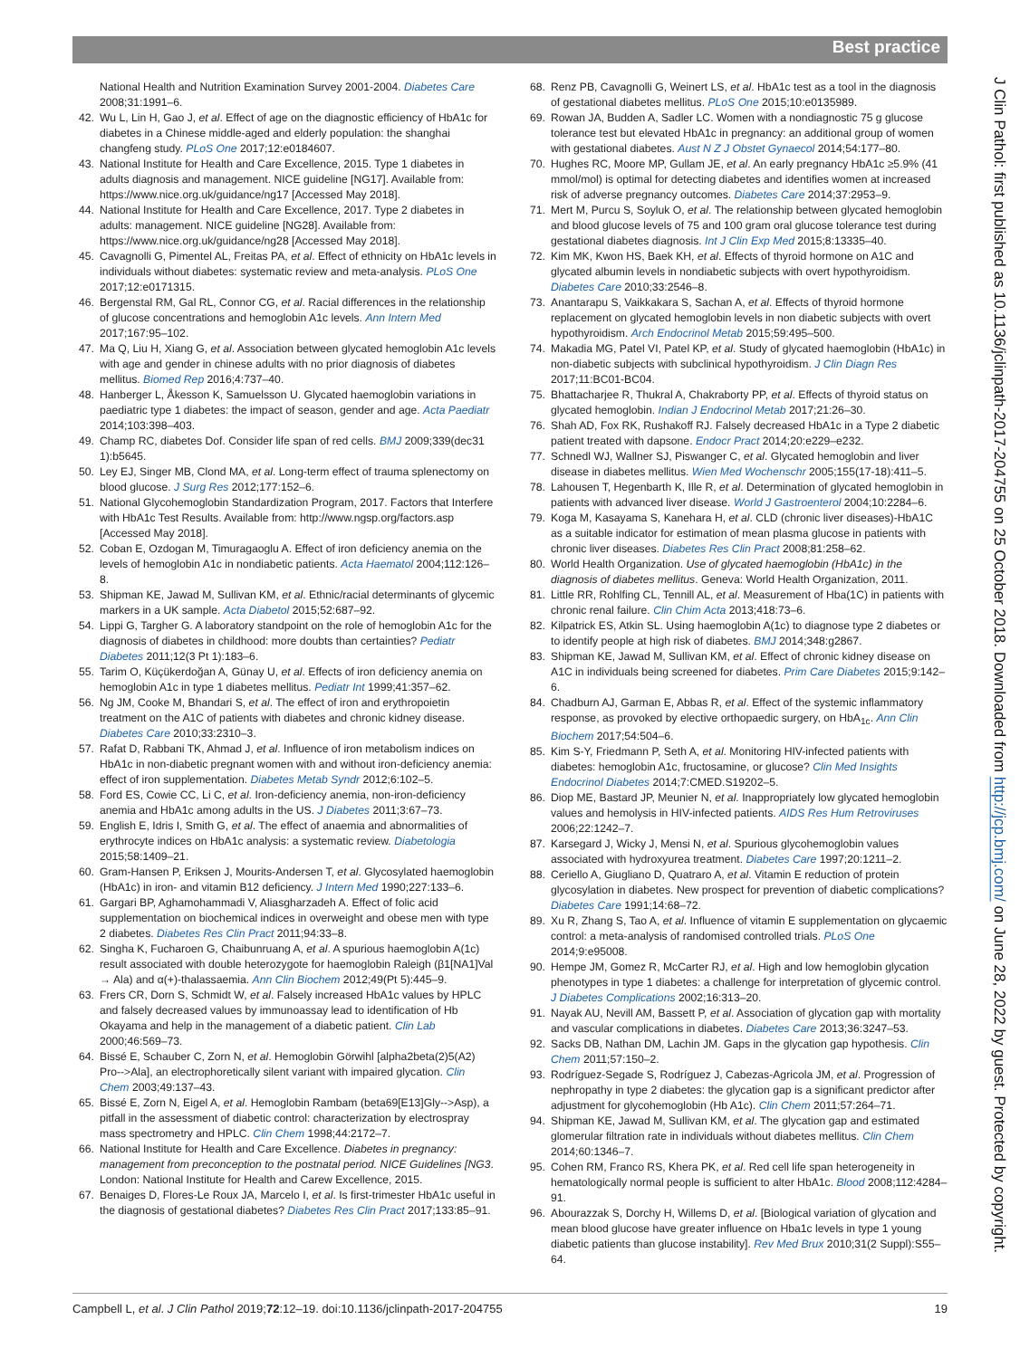Best practice
National Health and Nutrition Examination Survey 2001-2004. Diabetes Care 2008;31:1991–6.
42. Wu L, Lin H, Gao J, et al. Effect of age on the diagnostic efficiency of HbA1c for diabetes in a Chinese middle-aged and elderly population: the shanghai changfeng study. PLoS One 2017;12:e0184607.
43. National Institute for Health and Care Excellence, 2015. Type 1 diabetes in adults diagnosis and management. NICE guideline [NG17]. Available from: https://www.nice.org.uk/guidance/ng17 [Accessed May 2018].
44. National Institute for Health and Care Excellence, 2017. Type 2 diabetes in adults: management. NICE guideline [NG28]. Available from: https://www.nice.org.uk/guidance/ng28 [Accessed May 2018].
45. Cavagnolli G, Pimentel AL, Freitas PA, et al. Effect of ethnicity on HbA1c levels in individuals without diabetes: systematic review and meta-analysis. PLoS One 2017;12:e0171315.
46. Bergenstal RM, Gal RL, Connor CG, et al. Racial differences in the relationship of glucose concentrations and hemoglobin A1c levels. Ann Intern Med 2017;167:95–102.
47. Ma Q, Liu H, Xiang G, et al. Association between glycated hemoglobin A1c levels with age and gender in chinese adults with no prior diagnosis of diabetes mellitus. Biomed Rep 2016;4:737–40.
48. Hanberger L, Åkesson K, Samuelsson U. Glycated haemoglobin variations in paediatric type 1 diabetes: the impact of season, gender and age. Acta Paediatr 2014;103:398–403.
49. Champ RC, diabetes Dof. Consider life span of red cells. BMJ 2009;339(dec31 1):b5645.
50. Ley EJ, Singer MB, Clond MA, et al. Long-term effect of trauma splenectomy on blood glucose. J Surg Res 2012;177:152–6.
51. National Glycohemoglobin Standardization Program, 2017. Factors that Interfere with HbA1c Test Results. Available from: http://www.ngsp.org/factors.asp [Accessed May 2018].
52. Coban E, Ozdogan M, Timuragaoglu A. Effect of iron deficiency anemia on the levels of hemoglobin A1c in nondiabetic patients. Acta Haematol 2004;112:126–8.
53. Shipman KE, Jawad M, Sullivan KM, et al. Ethnic/racial determinants of glycemic markers in a UK sample. Acta Diabetol 2015;52:687–92.
54. Lippi G, Targher G. A laboratory standpoint on the role of hemoglobin A1c for the diagnosis of diabetes in childhood: more doubts than certainties? Pediatr Diabetes 2011;12(3 Pt 1):183–6.
55. Tarim O, Küçükerdoğan A, Günay U, et al. Effects of iron deficiency anemia on hemoglobin A1c in type 1 diabetes mellitus. Pediatr Int 1999;41:357–62.
56. Ng JM, Cooke M, Bhandari S, et al. The effect of iron and erythropoietin treatment on the A1C of patients with diabetes and chronic kidney disease. Diabetes Care 2010;33:2310–3.
57. Rafat D, Rabbani TK, Ahmad J, et al. Influence of iron metabolism indices on HbA1c in non-diabetic pregnant women with and without iron-deficiency anemia: effect of iron supplementation. Diabetes Metab Syndr 2012;6:102–5.
58. Ford ES, Cowie CC, Li C, et al. Iron-deficiency anemia, non-iron-deficiency anemia and HbA1c among adults in the US. J Diabetes 2011;3:67–73.
59. English E, Idris I, Smith G, et al. The effect of anaemia and abnormalities of erythrocyte indices on HbA1c analysis: a systematic review. Diabetologia 2015;58:1409–21.
60. Gram-Hansen P, Eriksen J, Mourits-Andersen T, et al. Glycosylated haemoglobin (HbA1c) in iron- and vitamin B12 deficiency. J Intern Med 1990;227:133–6.
61. Gargari BP, Aghamohammadi V, Aliasgharzadeh A. Effect of folic acid supplementation on biochemical indices in overweight and obese men with type 2 diabetes. Diabetes Res Clin Pract 2011;94:33–8.
62. Singha K, Fucharoen G, Chaibunruang A, et al. A spurious haemoglobin A(1c) result associated with double heterozygote for haemoglobin Raleigh (β1[NA1]Val → Ala) and α(+)-thalassaemia. Ann Clin Biochem 2012;49(Pt 5):445–9.
63. Frers CR, Dorn S, Schmidt W, et al. Falsely increased HbA1c values by HPLC and falsely decreased values by immunoassay lead to identification of Hb Okayama and help in the management of a diabetic patient. Clin Lab 2000;46:569–73.
64. Bissé E, Schauber C, Zorn N, et al. Hemoglobin Görwihl [alpha2beta(2)5(A2) Pro-->Ala], an electrophoretically silent variant with impaired glycation. Clin Chem 2003;49:137–43.
65. Bissé E, Zorn N, Eigel A, et al. Hemoglobin Rambam (beta69[E13]Gly-->Asp), a pitfall in the assessment of diabetic control: characterization by electrospray mass spectrometry and HPLC. Clin Chem 1998;44:2172–7.
66. National Institute for Health and Care Excellence. Diabetes in pregnancy: management from preconception to the postnatal period. NICE Guidelines [NG3. London: National Institute for Health and Carew Excellence, 2015.
67. Benaiges D, Flores-Le Roux JA, Marcelo I, et al. Is first-trimester HbA1c useful in the diagnosis of gestational diabetes? Diabetes Res Clin Pract 2017;133:85–91.
68. Renz PB, Cavagnolli G, Weinert LS, et al. HbA1c test as a tool in the diagnosis of gestational diabetes mellitus. PLoS One 2015;10:e0135989.
69. Rowan JA, Budden A, Sadler LC. Women with a nondiagnostic 75 g glucose tolerance test but elevated HbA1c in pregnancy: an additional group of women with gestational diabetes. Aust N Z J Obstet Gynaecol 2014;54:177–80.
70. Hughes RC, Moore MP, Gullam JE, et al. An early pregnancy HbA1c ≥5.9% (41 mmol/mol) is optimal for detecting diabetes and identifies women at increased risk of adverse pregnancy outcomes. Diabetes Care 2014;37:2953–9.
71. Mert M, Purcu S, Soyluk O, et al. The relationship between glycated hemoglobin and blood glucose levels of 75 and 100 gram oral glucose tolerance test during gestational diabetes diagnosis. Int J Clin Exp Med 2015;8:13335–40.
72. Kim MK, Kwon HS, Baek KH, et al. Effects of thyroid hormone on A1C and glycated albumin levels in nondiabetic subjects with overt hypothyroidism. Diabetes Care 2010;33:2546–8.
73. Anantarapu S, Vaikkakara S, Sachan A, et al. Effects of thyroid hormone replacement on glycated hemoglobin levels in non diabetic subjects with overt hypothyroidism. Arch Endocrinol Metab 2015;59:495–500.
74. Makadia MG, Patel VI, Patel KP, et al. Study of glycated haemoglobin (HbA1c) in non-diabetic subjects with subclinical hypothyroidism. J Clin Diagn Res 2017;11:BC01-BC04.
75. Bhattacharjee R, Thukral A, Chakraborty PP, et al. Effects of thyroid status on glycated hemoglobin. Indian J Endocrinol Metab 2017;21:26–30.
76. Shah AD, Fox RK, Rushakoff RJ. Falsely decreased HbA1c in a Type 2 diabetic patient treated with dapsone. Endocr Pract 2014;20:e229–e232.
77. Schnedl WJ, Wallner SJ, Piswanger C, et al. Glycated hemoglobin and liver disease in diabetes mellitus. Wien Med Wochenschr 2005;155(17-18):411–5.
78. Lahousen T, Hegenbarth K, Ille R, et al. Determination of glycated hemoglobin in patients with advanced liver disease. World J Gastroenterol 2004;10:2284–6.
79. Koga M, Kasayama S, Kanehara H, et al. CLD (chronic liver diseases)-HbA1C as a suitable indicator for estimation of mean plasma glucose in patients with chronic liver diseases. Diabetes Res Clin Pract 2008;81:258–62.
80. World Health Organization. Use of glycated haemoglobin (HbA1c) in the diagnosis of diabetes mellitus. Geneva: World Health Organization, 2011.
81. Little RR, Rohlfing CL, Tennill AL, et al. Measurement of Hba(1C) in patients with chronic renal failure. Clin Chim Acta 2013;418:73–6.
82. Kilpatrick ES, Atkin SL. Using haemoglobin A(1c) to diagnose type 2 diabetes or to identify people at high risk of diabetes. BMJ 2014;348:g2867.
83. Shipman KE, Jawad M, Sullivan KM, et al. Effect of chronic kidney disease on A1C in individuals being screened for diabetes. Prim Care Diabetes 2015;9:142–6.
84. Chadburn AJ, Garman E, Abbas R, et al. Effect of the systemic inflammatory response, as provoked by elective orthopaedic surgery, on HbA<sub>1c</sub>. Ann Clin Biochem 2017;54:504–6.
85. Kim S-Y, Friedmann P, Seth A, et al. Monitoring HIV-infected patients with diabetes: hemoglobin A1c, fructosamine, or glucose? Clin Med Insights Endocrinol Diabetes 2014;7:CMED.S19202–5.
86. Diop ME, Bastard JP, Meunier N, et al. Inappropriately low glycated hemoglobin values and hemolysis in HIV-infected patients. AIDS Res Hum Retroviruses 2006;22:1242–7.
87. Karsegard J, Wicky J, Mensi N, et al. Spurious glycohemoglobin values associated with hydroxyurea treatment. Diabetes Care 1997;20:1211–2.
88. Ceriello A, Giugliano D, Quatraro A, et al. Vitamin E reduction of protein glycosylation in diabetes. New prospect for prevention of diabetic complications? Diabetes Care 1991;14:68–72.
89. Xu R, Zhang S, Tao A, et al. Influence of vitamin E supplementation on glycaemic control: a meta-analysis of randomised controlled trials. PLoS One 2014;9:e95008.
90. Hempe JM, Gomez R, McCarter RJ, et al. High and low hemoglobin glycation phenotypes in type 1 diabetes: a challenge for interpretation of glycemic control. J Diabetes Complications 2002;16:313–20.
91. Nayak AU, Nevill AM, Bassett P, et al. Association of glycation gap with mortality and vascular complications in diabetes. Diabetes Care 2013;36:3247–53.
92. Sacks DB, Nathan DM, Lachin JM. Gaps in the glycation gap hypothesis. Clin Chem 2011;57:150–2.
93. Rodríguez-Segade S, Rodríguez J, Cabezas-Agricola JM, et al. Progression of nephropathy in type 2 diabetes: the glycation gap is a significant predictor after adjustment for glycohemoglobin (Hb A1c). Clin Chem 2011;57:264–71.
94. Shipman KE, Jawad M, Sullivan KM, et al. The glycation gap and estimated glomerular filtration rate in individuals without diabetes mellitus. Clin Chem 2014;60:1346–7.
95. Cohen RM, Franco RS, Khera PK, et al. Red cell life span heterogeneity in hematologically normal people is sufficient to alter HbA1c. Blood 2008;112:4284–91.
96. Abourazzak S, Dorchy H, Willems D, et al. [Biological variation of glycation and mean blood glucose have greater influence on Hba1c levels in type 1 young diabetic patients than glucose instability]. Rev Med Brux 2010;31(2 Suppl):S55–64.
J Clin Pathol: first published as 10.1136/jclinpath-2017-204755 on 25 October 2018. Downloaded from http://jcp.bmj.com/ on June 28, 2022 by guest. Protected by copyright.
Campbell L, et al. J Clin Pathol 2019;72:12–19. doi:10.1136/jclinpath-2017-204755 19